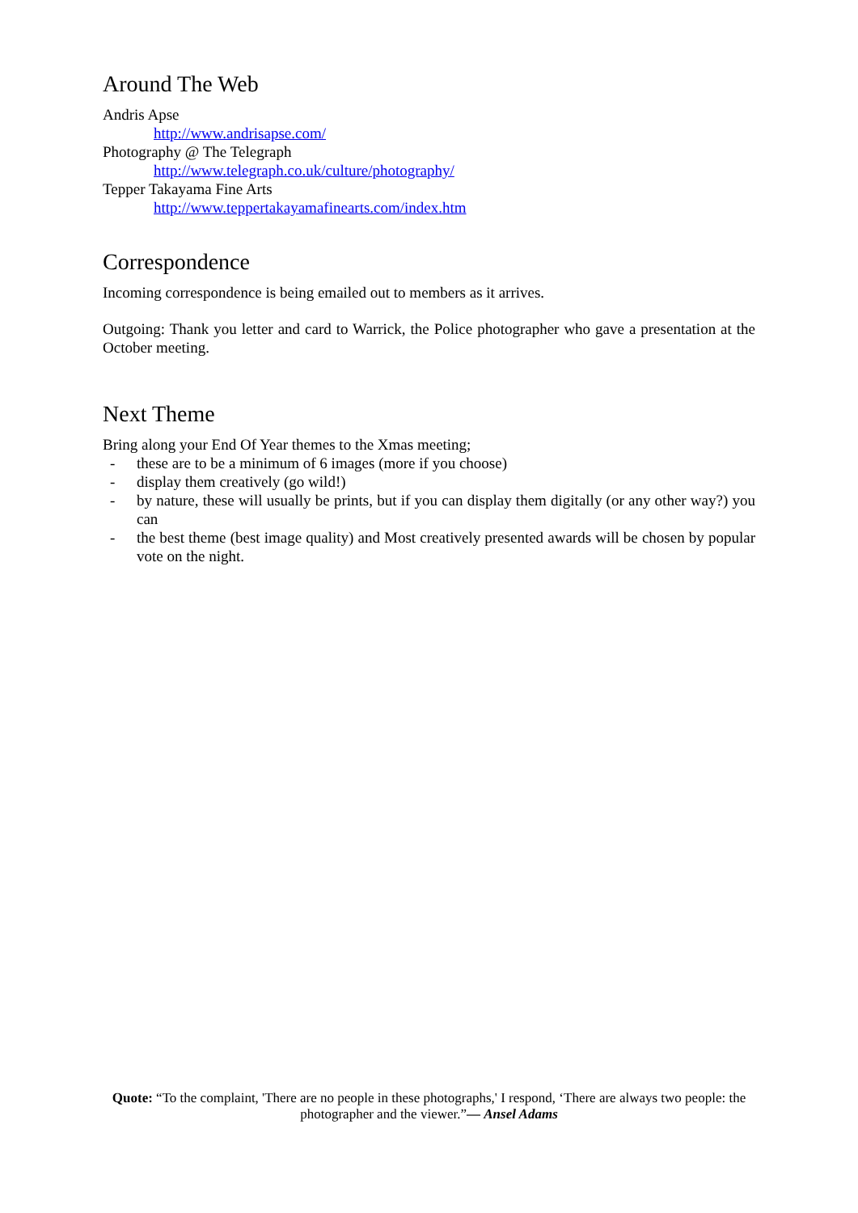Around The Web
Andris Apse
http://www.andrisapse.com/
Photography @ The Telegraph
http://www.telegraph.co.uk/culture/photography/
Tepper Takayama Fine Arts
http://www.teppertakayamafinearts.com/index.htm
Correspondence
Incoming correspondence is being emailed out to members as it arrives.
Outgoing: Thank you letter and card to Warrick, the Police photographer who gave a presentation at the October meeting.
Next Theme
Bring along your End Of Year themes to the Xmas meeting;
- these are to be a minimum of 6 images (more if you choose)
- display them creatively (go wild!)
- by nature, these will usually be prints, but if you can display them digitally (or any other way?) you can
- the best theme (best image quality) and Most creatively presented awards will be chosen by popular vote on the night.
Quote: “To the complaint, 'There are no people in these photographs,' I respond, ‘There are always two people: the photographer and the viewer.”― Ansel Adams